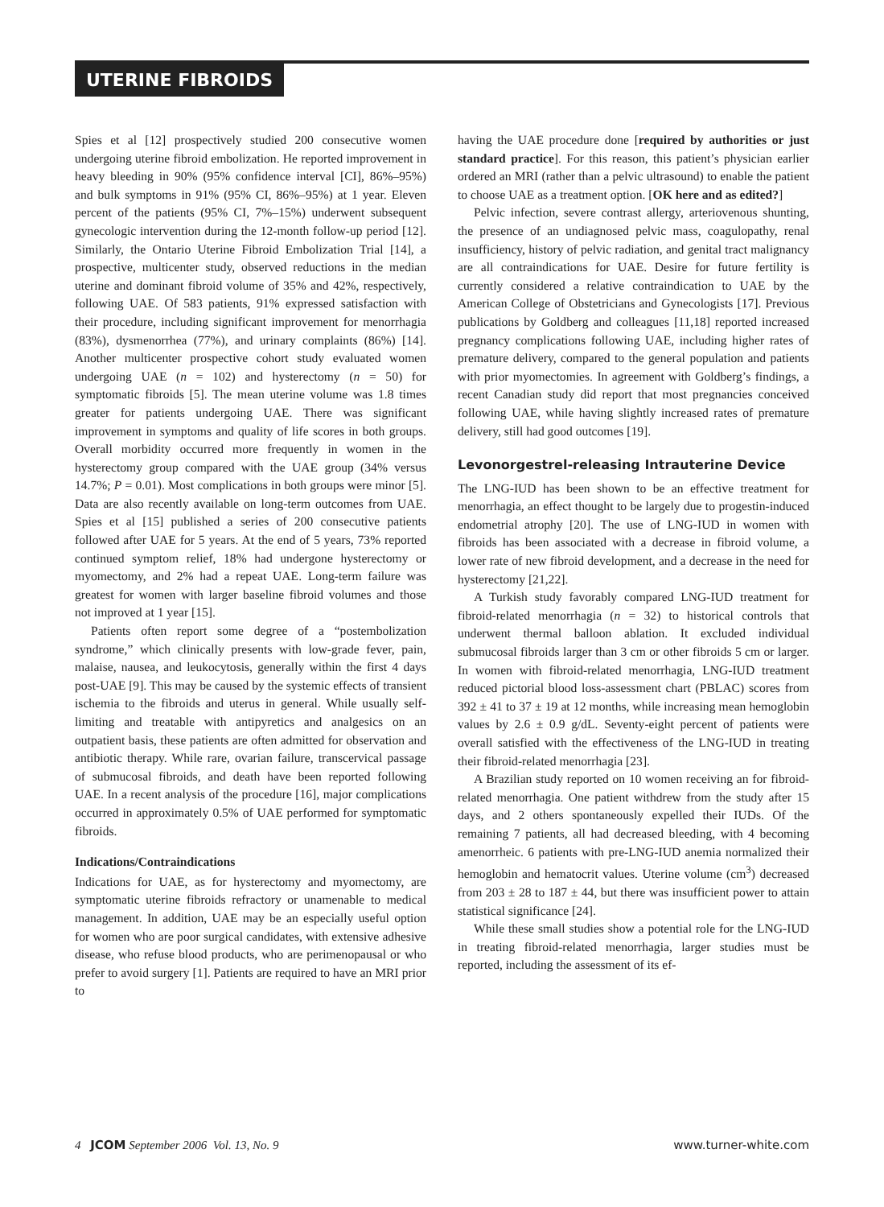UTERINE FIBROIDS
Spies et al [12] prospectively studied 200 consecutive women undergoing uterine fibroid embolization. He reported improvement in heavy bleeding in 90% (95% confidence interval [CI], 86%–95%) and bulk symptoms in 91% (95% CI, 86%–95%) at 1 year. Eleven percent of the patients (95% CI, 7%–15%) underwent subsequent gynecologic intervention during the 12-month follow-up period [12]. Similarly, the Ontario Uterine Fibroid Embolization Trial [14], a prospective, multicenter study, observed reductions in the median uterine and dominant fibroid volume of 35% and 42%, respectively, following UAE. Of 583 patients, 91% expressed satisfaction with their procedure, including significant improvement for menorrhagia (83%), dysmenorrhea (77%), and urinary complaints (86%) [14]. Another multicenter prospective cohort study evaluated women undergoing UAE (n = 102) and hysterectomy (n = 50) for symptomatic fibroids [5]. The mean uterine volume was 1.8 times greater for patients undergoing UAE. There was significant improvement in symptoms and quality of life scores in both groups. Overall morbidity occurred more frequently in women in the hysterectomy group compared with the UAE group (34% versus 14.7%; P = 0.01). Most complications in both groups were minor [5]. Data are also recently available on long-term outcomes from UAE. Spies et al [15] published a series of 200 consecutive patients followed after UAE for 5 years. At the end of 5 years, 73% reported continued symptom relief, 18% had undergone hysterectomy or myomectomy, and 2% had a repeat UAE. Long-term failure was greatest for women with larger baseline fibroid volumes and those not improved at 1 year [15].
Patients often report some degree of a “postembolization syndrome,” which clinically presents with low-grade fever, pain, malaise, nausea, and leukocytosis, generally within the first 4 days post-UAE [9]. This may be caused by the systemic effects of transient ischemia to the fibroids and uterus in general. While usually self-limiting and treatable with antipyretics and analgesics on an outpatient basis, these patients are often admitted for observation and antibiotic therapy. While rare, ovarian failure, transcervical passage of submucosal fibroids, and death have been reported following UAE. In a recent analysis of the procedure [16], major complications occurred in approximately 0.5% of UAE performed for symptomatic fibroids.
Indications/Contraindications
Indications for UAE, as for hysterectomy and myomectomy, are symptomatic uterine fibroids refractory or unamenable to medical management. In addition, UAE may be an especially useful option for women who are poor surgical candidates, with extensive adhesive disease, who refuse blood products, who are perimenopausal or who prefer to avoid surgery [1]. Patients are required to have an MRI prior to
having the UAE procedure done [required by authorities or just standard practice]. For this reason, this patient’s physician earlier ordered an MRI (rather than a pelvic ultrasound) to enable the patient to choose UAE as a treatment option. [OK here and as edited?]
Pelvic infection, severe contrast allergy, arteriovenous shunting, the presence of an undiagnosed pelvic mass, coagulopathy, renal insufficiency, history of pelvic radiation, and genital tract malignancy are all contraindications for UAE. Desire for future fertility is currently considered a relative contraindication to UAE by the American College of Obstetricians and Gynecologists [17]. Previous publications by Goldberg and colleagues [11,18] reported increased pregnancy complications following UAE, including higher rates of premature delivery, compared to the general population and patients with prior myomectomies. In agreement with Goldberg’s findings, a recent Canadian study did report that most pregnancies conceived following UAE, while having slightly increased rates of premature delivery, still had good outcomes [19].
Levonorgestrel-releasing Intrauterine Device
The LNG-IUD has been shown to be an effective treatment for menorrhagia, an effect thought to be largely due to progestin-induced endometrial atrophy [20]. The use of LNG-IUD in women with fibroids has been associated with a decrease in fibroid volume, a lower rate of new fibroid development, and a decrease in the need for hysterectomy [21,22].
A Turkish study favorably compared LNG-IUD treatment for fibroid-related menorrhagia (n = 32) to historical controls that underwent thermal balloon ablation. It excluded individual submucosal fibroids larger than 3 cm or other fibroids 5 cm or larger. In women with fibroid-related menorrhagia, LNG-IUD treatment reduced pictorial blood loss-assessment chart (PBLAC) scores from 392 ± 41 to 37 ± 19 at 12 months, while increasing mean hemoglobin values by 2.6 ± 0.9 g/dL. Seventy-eight percent of patients were overall satisfied with the effectiveness of the LNG-IUD in treating their fibroid-related menorrhagia [23].
A Brazilian study reported on 10 women receiving an for fibroid-related menorrhagia. One patient withdrew from the study after 15 days, and 2 others spontaneously expelled their IUDs. Of the remaining 7 patients, all had decreased bleeding, with 4 becoming amenorrheic. 6 patients with pre-LNG-IUD anemia normalized their hemoglobin and hematocrit values. Uterine volume (cm<sup>3</sup>) decreased from 203 ± 28 to 187 ± 44, but there was insufficient power to attain statistical significance [24].
While these small studies show a potential role for the LNG-IUD in treating fibroid-related menorrhagia, larger studies must be reported, including the assessment of its ef-
4 JCOM September 2006 Vol. 13, No. 9 www.turner-white.com